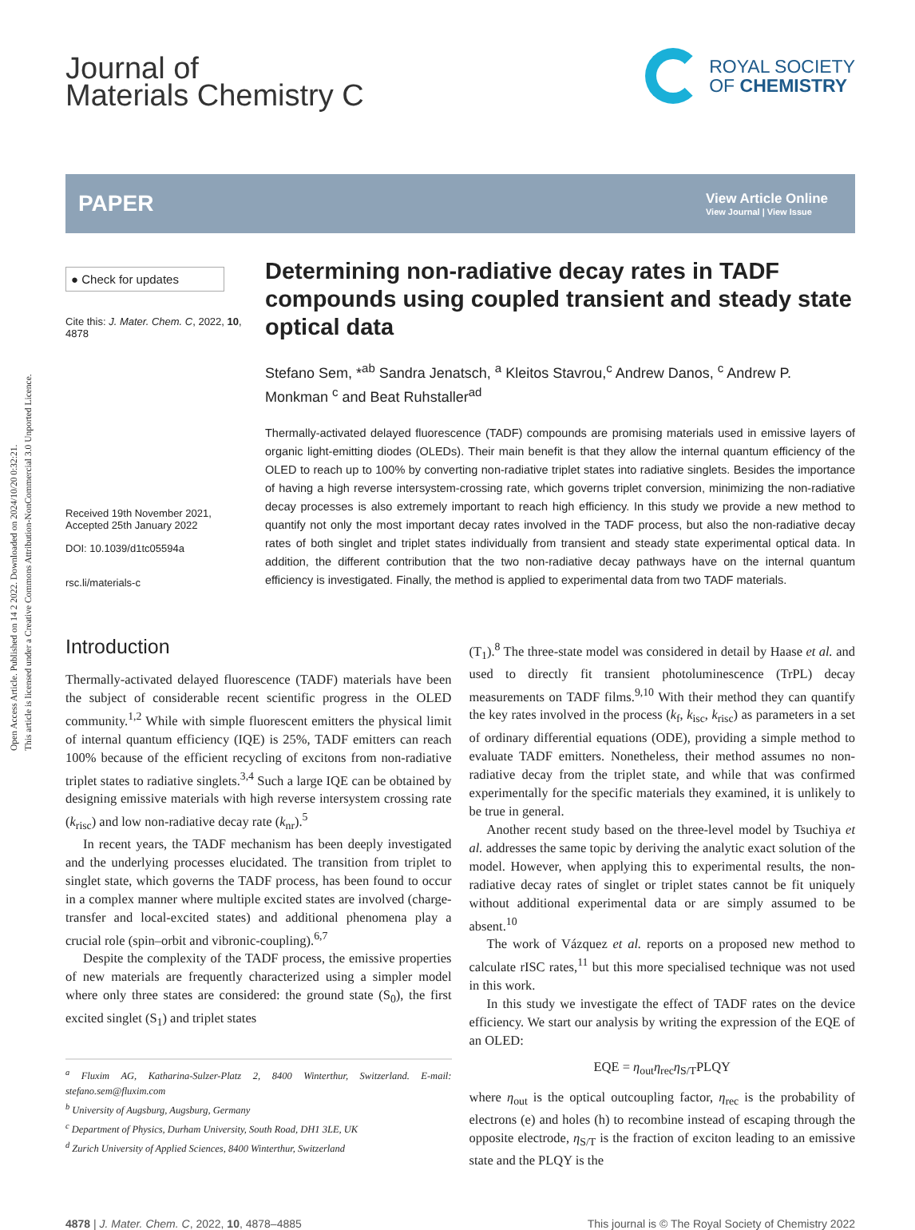Open Access Article. Published on 14 2 2022. Downloaded on 2024/10/20 0:32:21.
This article is licensed under a Creative Commons Attribution-NonCommercial 3.0 Unported Licence.
Journal of
Materials Chemistry C
ROYAL SOCIETY
OF CHEMISTRY
PAPER
View Article Online
View Journal | View Issue
● Check for updates
Cite this: J. Mater. Chem. C, 2022, 10, 4878
Received 19th November 2021,
Accepted 25th January 2022
DOI: 10.1039/d1tc05594a
rsc.li/materials-c
Determining non-radiative decay rates in TADF compounds using coupled transient and steady state optical data
Stefano Sem, *<sup>ab</sup> Sandra Jenatsch, <sup>a</sup> Kleitos Stavrou,<sup>c</sup> Andrew Danos, <sup>c</sup> Andrew P. Monkman <sup>c</sup> and Beat Ruhstaller<sup>ad</sup>
Thermally-activated delayed fluorescence (TADF) compounds are promising materials used in emissive layers of organic light-emitting diodes (OLEDs). Their main benefit is that they allow the internal quantum efficiency of the OLED to reach up to 100% by converting non-radiative triplet states into radiative singlets. Besides the importance of having a high reverse intersystem-crossing rate, which governs triplet conversion, minimizing the non-radiative decay processes is also extremely important to reach high efficiency. In this study we provide a new method to quantify not only the most important decay rates involved in the TADF process, but also the non-radiative decay rates of both singlet and triplet states individually from transient and steady state experimental optical data. In addition, the different contribution that the two non-radiative decay pathways have on the internal quantum efficiency is investigated. Finally, the method is applied to experimental data from two TADF materials.
Introduction
Thermally-activated delayed fluorescence (TADF) materials have been the subject of considerable recent scientific progress in the OLED community.<sup>1,2</sup> While with simple fluorescent emitters the physical limit of internal quantum efficiency (IQE) is 25%, TADF emitters can reach 100% because of the efficient recycling of excitons from non-radiative triplet states to radiative singlets.<sup>3,4</sup> Such a large IQE can be obtained by designing emissive materials with high reverse intersystem crossing rate (k<sub>risc</sub>) and low non-radiative decay rate (k<sub>nr</sub>).<sup>5</sup>
In recent years, the TADF mechanism has been deeply investigated and the underlying processes elucidated. The transition from triplet to singlet state, which governs the TADF process, has been found to occur in a complex manner where multiple excited states are involved (charge-transfer and local-excited states) and additional phenomena play a crucial role (spin–orbit and vibronic-coupling).<sup>6,7</sup>
Despite the complexity of the TADF process, the emissive properties of new materials are frequently characterized using a simpler model where only three states are considered: the ground state (S<sub>0</sub>), the first excited singlet (S<sub>1</sub>) and triplet states
<sup>a</sup> Fluxim AG, Katharina-Sulzer-Platz 2, 8400 Winterthur, Switzerland. E-mail: stefano.sem@fluxim.com
<sup>b</sup> University of Augsburg, Augsburg, Germany
<sup>c</sup> Department of Physics, Durham University, South Road, DH1 3LE, UK
<sup>d</sup> Zurich University of Applied Sciences, 8400 Winterthur, Switzerland
(T<sub>1</sub>).<sup>8</sup> The three-state model was considered in detail by Haase et al. and used to directly fit transient photoluminescence (TrPL) decay measurements on TADF films.<sup>9,10</sup> With their method they can quantify the key rates involved in the process (k<sub>f</sub>, k<sub>isc</sub>, k<sub>risc</sub>) as parameters in a set of ordinary differential equations (ODE), providing a simple method to evaluate TADF emitters. Nonetheless, their method assumes no non-radiative decay from the triplet state, and while that was confirmed experimentally for the specific materials they examined, it is unlikely to be true in general.
Another recent study based on the three-level model by Tsuchiya et al. addresses the same topic by deriving the analytic exact solution of the model. However, when applying this to experimental results, the non-radiative decay rates of singlet or triplet states cannot be fit uniquely without additional experimental data or are simply assumed to be absent.<sup>10</sup>
The work of Vázquez et al. reports on a proposed new method to calculate rISC rates,<sup>11</sup> but this more specialised technique was not used in this work.
In this study we investigate the effect of TADF rates on the device efficiency. We start our analysis by writing the expression of the EQE of an OLED:
EQE = η<sub>out</sub>η<sub>rec</sub>η<sub>S/T</sub>PLQY
where η<sub>out</sub> is the optical outcoupling factor, η<sub>rec</sub> is the probability of electrons (e) and holes (h) to recombine instead of escaping through the opposite electrode, η<sub>S/T</sub> is the fraction of exciton leading to an emissive state and the PLQY is the
4878 | J. Mater. Chem. C, 2022, 10, 4878–4885 This journal is © The Royal Society of Chemistry 2022